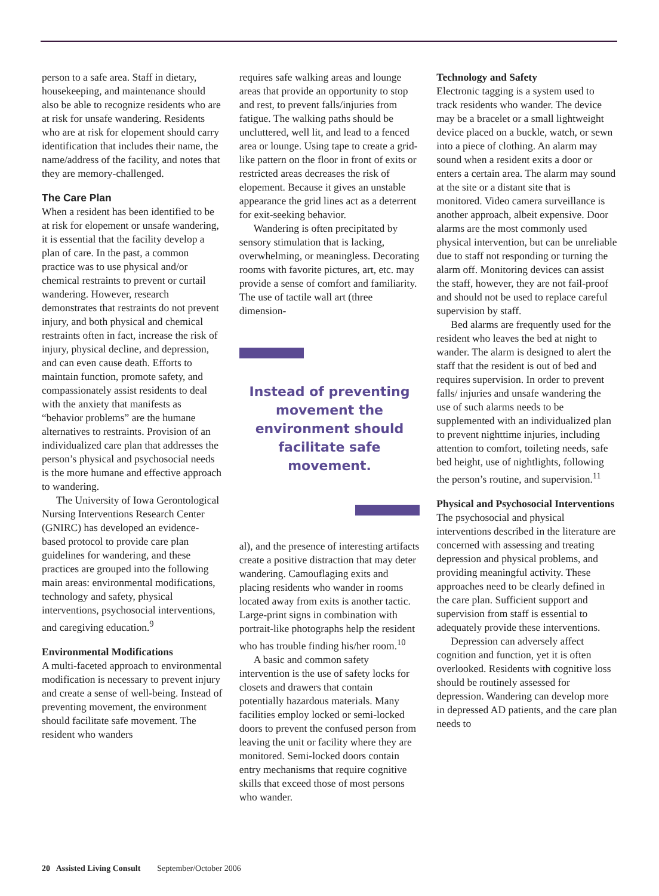person to a safe area. Staff in dietary, housekeeping, and maintenance should also be able to recognize residents who are at risk for unsafe wandering. Residents who are at risk for elopement should carry identification that includes their name, the name/address of the facility, and notes that they are memory-challenged.
The Care Plan
When a resident has been identified to be at risk for elopement or unsafe wandering, it is essential that the facility develop a plan of care. In the past, a common practice was to use physical and/or chemical restraints to prevent or curtail wandering. However, research demonstrates that restraints do not prevent injury, and both physical and chemical restraints often in fact, increase the risk of injury, physical decline, and depression, and can even cause death. Efforts to maintain function, promote safety, and compassionately assist residents to deal with the anxiety that manifests as “behavior problems” are the humane alternatives to restraints. Provision of an individualized care plan that addresses the person’s physical and psychosocial needs is the more humane and effective approach to wandering.
The University of Iowa Gerontological Nursing Interventions Research Center (GNIRC) has developed an evidence-based protocol to provide care plan guidelines for wandering, and these practices are grouped into the following main areas: environmental modifications, technology and safety, physical interventions, psychosocial interventions, and caregiving education.<sup>9</sup>
Environmental Modifications
A multi-faceted approach to environmental modification is necessary to prevent injury and create a sense of well-being. Instead of preventing movement, the environment should facilitate safe movement. The resident who wanders
requires safe walking areas and lounge areas that provide an opportunity to stop and rest, to prevent falls/injuries from fatigue. The walking paths should be uncluttered, well lit, and lead to a fenced area or lounge. Using tape to create a grid-like pattern on the floor in front of exits or restricted areas decreases the risk of elopement. Because it gives an unstable appearance the grid lines act as a deterrent for exit-seeking behavior.
Wandering is often precipitated by sensory stimulation that is lacking, overwhelming, or meaningless. Decorating rooms with favorite pictures, art, etc. may provide a sense of comfort and familiarity. The use of tactile wall art (three dimension-
Instead of preventing movement the environment should facilitate safe movement.
al), and the presence of interesting artifacts create a positive distraction that may deter wandering. Camouflaging exits and placing residents who wander in rooms located away from exits is another tactic. Large-print signs in combination with portrait-like photographs help the resident who has trouble finding his/her room.<sup>10</sup>
A basic and common safety intervention is the use of safety locks for closets and drawers that contain potentially hazardous materials. Many facilities employ locked or semi-locked doors to prevent the confused person from leaving the unit or facility where they are monitored. Semi-locked doors contain entry mechanisms that require cognitive skills that exceed those of most persons who wander.
Technology and Safety
Electronic tagging is a system used to track residents who wander. The device may be a bracelet or a small lightweight device placed on a buckle, watch, or sewn into a piece of clothing. An alarm may sound when a resident exits a door or enters a certain area. The alarm may sound at the site or a distant site that is monitored. Video camera surveillance is another approach, albeit expensive. Door alarms are the most commonly used physical intervention, but can be unreliable due to staff not responding or turning the alarm off. Monitoring devices can assist the staff, however, they are not fail-proof and should not be used to replace careful supervision by staff.
Bed alarms are frequently used for the resident who leaves the bed at night to wander. The alarm is designed to alert the staff that the resident is out of bed and requires supervision. In order to prevent falls/ injuries and unsafe wandering the use of such alarms needs to be supplemented with an individualized plan to prevent nighttime injuries, including attention to comfort, toileting needs, safe bed height, use of nightlights, following the person’s routine, and supervision.<sup>11</sup>
Physical and Psychosocial Interventions
The psychosocial and physical interventions described in the literature are concerned with assessing and treating depression and physical problems, and providing meaningful activity. These approaches need to be clearly defined in the care plan. Sufficient support and supervision from staff is essential to adequately provide these interventions.
Depression can adversely affect cognition and function, yet it is often overlooked. Residents with cognitive loss should be routinely assessed for depression. Wandering can develop more in depressed AD patients, and the care plan needs to
20 Assisted Living Consult September/October 2006